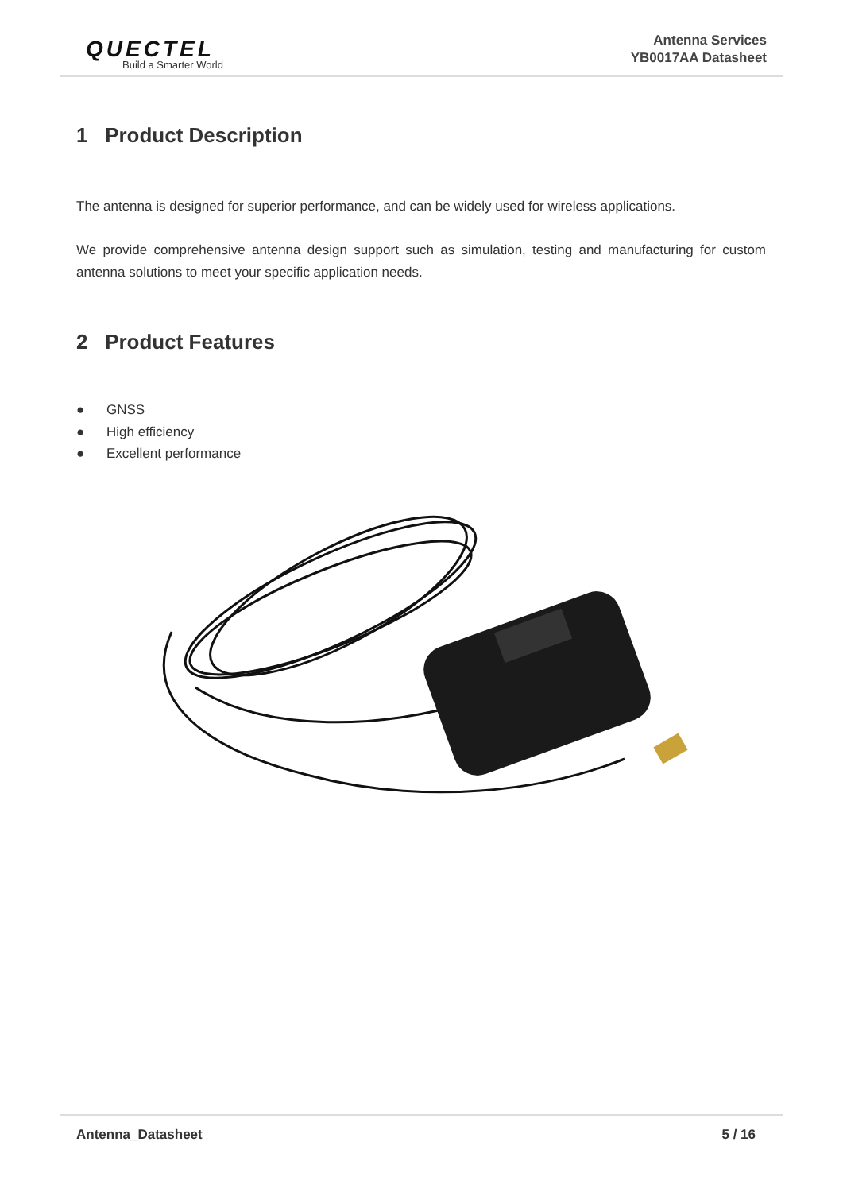QUECTEL
Build a Smarter World
Antenna Services
YB0017AA Datasheet
1 Product Description
The antenna is designed for superior performance, and can be widely used for wireless applications.
We provide comprehensive antenna design support such as simulation, testing and manufacturing for custom antenna solutions to meet your specific application needs.
2 Product Features
● GNSS
● High efficiency
● Excellent performance
Antenna_Datasheet 5 / 16